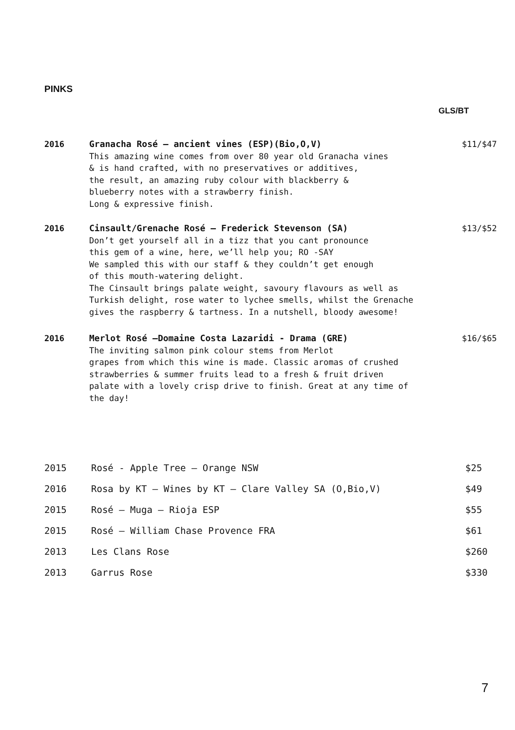PINKS
GLS/BT
2016 Granacha Rosé – ancient vines (ESP)(Bio,O,V)
This amazing wine comes from over 80 year old Granacha vines
& is hand crafted, with no preservatives or additives,
the result, an amazing ruby colour with blackberry &
blueberry notes with a strawberry finish.
Long & expressive finish.
$11/$47
2016 Cinsault/Grenache Rosé – Frederick Stevenson (SA)
Don’t get yourself all in a tizz that you cant pronounce
this gem of a wine, here, we’ll help you; RO -SAY
We sampled this with our staff & they couldn’t get enough
of this mouth-watering delight.
The Cinsault brings palate weight, savoury flavours as well as
Turkish delight, rose water to lychee smells, whilst the Grenache
gives the raspberry & tartness. In a nutshell, bloody awesome!
$13/$52
2016 Merlot Rosé –Domaine Costa Lazaridi - Drama (GRE)
The inviting salmon pink colour stems from Merlot
grapes from which this wine is made. Classic aromas of crushed
strawberries & summer fruits lead to a fresh & fruit driven
palate with a lovely crisp drive to finish. Great at any time of
the day!
$16/$65
| 2015 | Rosé - Apple Tree – Orange NSW | $25 |
| 2016 | Rosa by KT – Wines by KT – Clare Valley SA (O,Bio,V) | $49 |
| 2015 | Rosé – Muga – Rioja ESP | $55 |
| 2015 | Rosé – William Chase Provence FRA | $61 |
| 2013 | Les Clans Rose | $260 |
| 2013 | Garrus Rose | $330 |
7